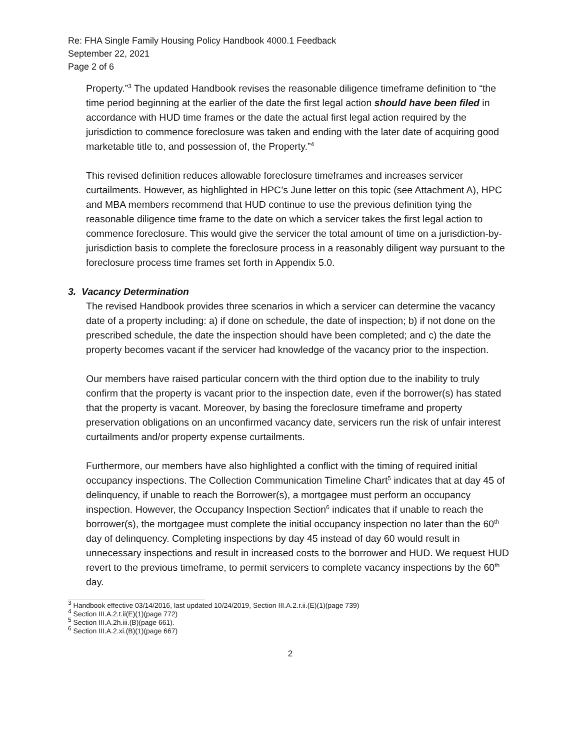Re: FHA Single Family Housing Policy Handbook 4000.1 Feedback
September 22, 2021
Page 2 of 6
Property.”<sup>3</sup> The updated Handbook revises the reasonable diligence timeframe definition to “the time period beginning at the earlier of the date the first legal action should have been filed in accordance with HUD time frames or the date the actual first legal action required by the jurisdiction to commence foreclosure was taken and ending with the later date of acquiring good marketable title to, and possession of, the Property.”<sup>4</sup>
This revised definition reduces allowable foreclosure timeframes and increases servicer curtailments. However, as highlighted in HPC’s June letter on this topic (see Attachment A), HPC and MBA members recommend that HUD continue to use the previous definition tying the reasonable diligence time frame to the date on which a servicer takes the first legal action to commence foreclosure. This would give the servicer the total amount of time on a jurisdiction-by-jurisdiction basis to complete the foreclosure process in a reasonably diligent way pursuant to the foreclosure process time frames set forth in Appendix 5.0.
3. Vacancy Determination
The revised Handbook provides three scenarios in which a servicer can determine the vacancy date of a property including: a) if done on schedule, the date of inspection; b) if not done on the prescribed schedule, the date the inspection should have been completed; and c) the date the property becomes vacant if the servicer had knowledge of the vacancy prior to the inspection.
Our members have raised particular concern with the third option due to the inability to truly confirm that the property is vacant prior to the inspection date, even if the borrower(s) has stated that the property is vacant. Moreover, by basing the foreclosure timeframe and property preservation obligations on an unconfirmed vacancy date, servicers run the risk of unfair interest curtailments and/or property expense curtailments.
Furthermore, our members have also highlighted a conflict with the timing of required initial occupancy inspections. The Collection Communication Timeline Chart<sup>5</sup> indicates that at day 45 of delinquency, if unable to reach the Borrower(s), a mortgagee must perform an occupancy inspection. However, the Occupancy Inspection Section<sup>6</sup> indicates that if unable to reach the borrower(s), the mortgagee must complete the initial occupancy inspection no later than the 60<sup>th</sup> day of delinquency. Completing inspections by day 45 instead of day 60 would result in unnecessary inspections and result in increased costs to the borrower and HUD. We request HUD revert to the previous timeframe, to permit servicers to complete vacancy inspections by the 60<sup>th</sup> day.
<sup>3</sup> Handbook effective 03/14/2016, last updated 10/24/2019, Section III.A.2.r.ii.(E)(1)(page 739)
<sup>4</sup> Section III.A.2.t.ii(E)(1)(page 772)
<sup>5</sup> Section III.A.2h.iii.(B)(page 661).
<sup>6</sup> Section III.A.2.xi.(B)(1)(page 667)
2